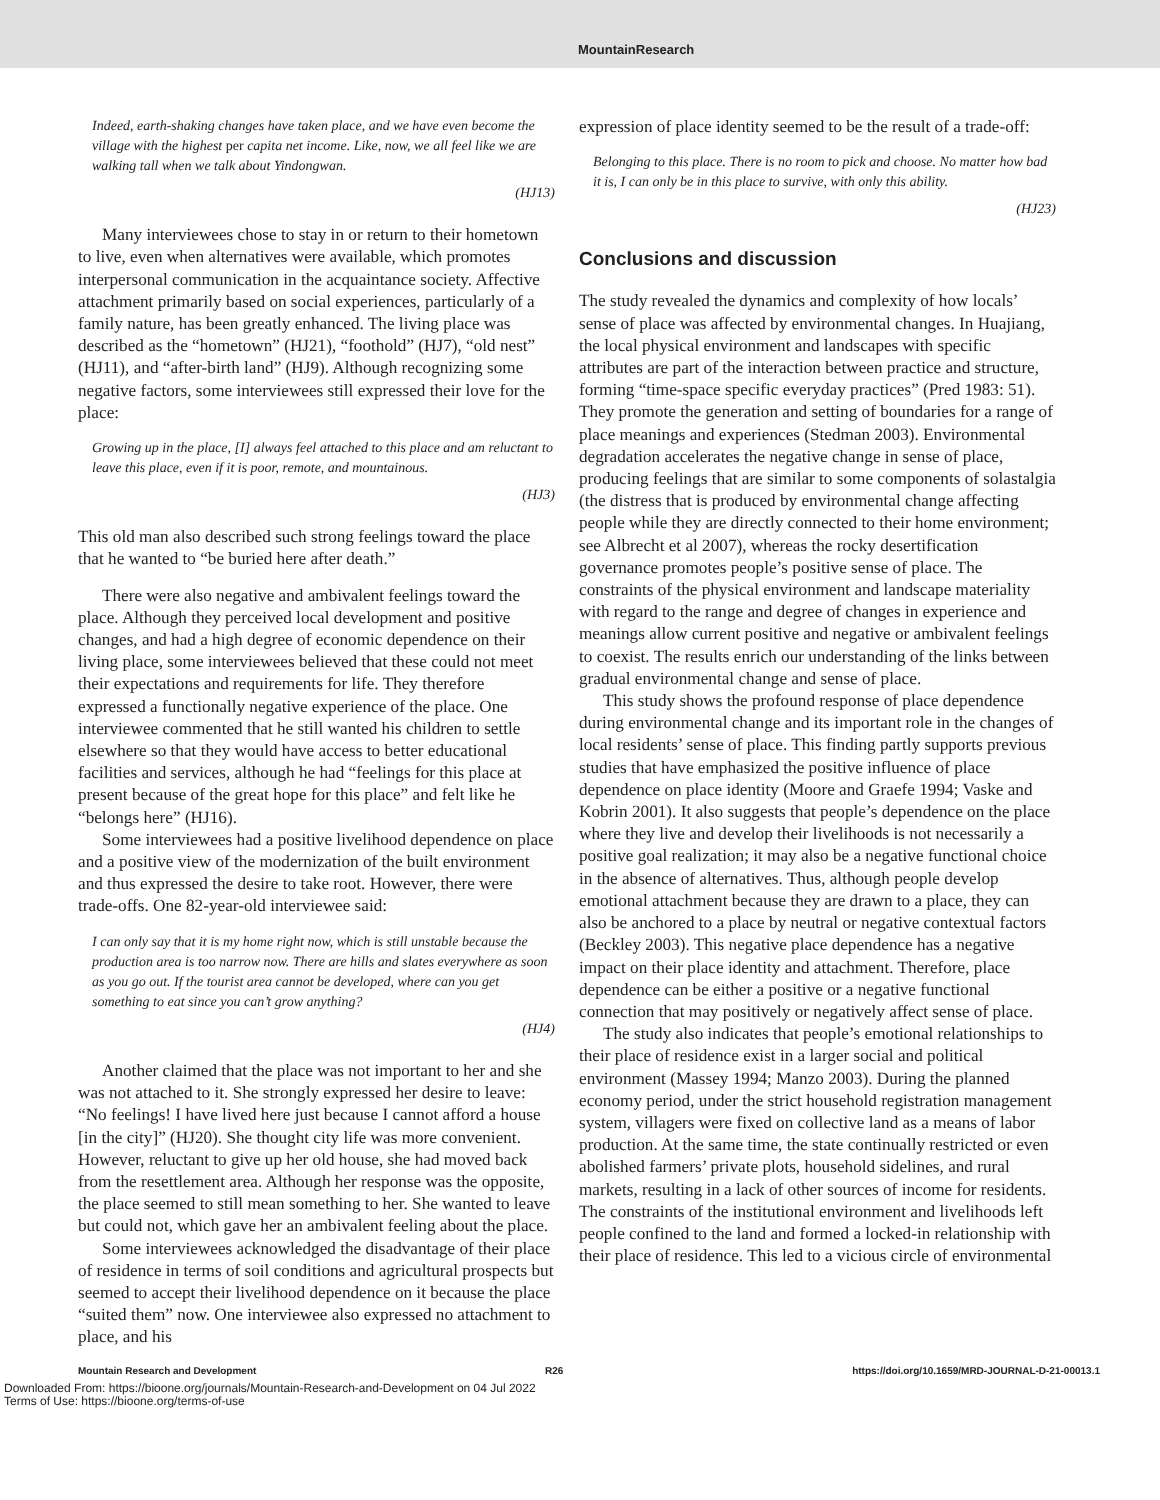MountainResearch
Indeed, earth-shaking changes have taken place, and we have even become the village with the highest per capita net income. Like, now, we all feel like we are walking tall when we talk about Yindongwan.
(HJ13)
Many interviewees chose to stay in or return to their hometown to live, even when alternatives were available, which promotes interpersonal communication in the acquaintance society. Affective attachment primarily based on social experiences, particularly of a family nature, has been greatly enhanced. The living place was described as the “hometown” (HJ21), “foothold” (HJ7), “old nest” (HJ11), and “after-birth land” (HJ9). Although recognizing some negative factors, some interviewees still expressed their love for the place:
Growing up in the place, [I] always feel attached to this place and am reluctant to leave this place, even if it is poor, remote, and mountainous.
(HJ3)
This old man also described such strong feelings toward the place that he wanted to “be buried here after death.”
There were also negative and ambivalent feelings toward the place. Although they perceived local development and positive changes, and had a high degree of economic dependence on their living place, some interviewees believed that these could not meet their expectations and requirements for life. They therefore expressed a functionally negative experience of the place. One interviewee commented that he still wanted his children to settle elsewhere so that they would have access to better educational facilities and services, although he had “feelings for this place at present because of the great hope for this place” and felt like he “belongs here” (HJ16).
Some interviewees had a positive livelihood dependence on place and a positive view of the modernization of the built environment and thus expressed the desire to take root. However, there were trade-offs. One 82-year-old interviewee said:
I can only say that it is my home right now, which is still unstable because the production area is too narrow now. There are hills and slates everywhere as soon as you go out. If the tourist area cannot be developed, where can you get something to eat since you can’t grow anything?
(HJ4)
Another claimed that the place was not important to her and she was not attached to it. She strongly expressed her desire to leave: “No feelings! I have lived here just because I cannot afford a house [in the city]” (HJ20). She thought city life was more convenient. However, reluctant to give up her old house, she had moved back from the resettlement area. Although her response was the opposite, the place seemed to still mean something to her. She wanted to leave but could not, which gave her an ambivalent feeling about the place.
Some interviewees acknowledged the disadvantage of their place of residence in terms of soil conditions and agricultural prospects but seemed to accept their livelihood dependence on it because the place “suited them” now. One interviewee also expressed no attachment to place, and his
expression of place identity seemed to be the result of a trade-off:
Belonging to this place. There is no room to pick and choose. No matter how bad it is, I can only be in this place to survive, with only this ability.
(HJ23)
Conclusions and discussion
The study revealed the dynamics and complexity of how locals’ sense of place was affected by environmental changes. In Huajiang, the local physical environment and landscapes with specific attributes are part of the interaction between practice and structure, forming “time-space specific everyday practices” (Pred 1983: 51). They promote the generation and setting of boundaries for a range of place meanings and experiences (Stedman 2003). Environmental degradation accelerates the negative change in sense of place, producing feelings that are similar to some components of solastalgia (the distress that is produced by environmental change affecting people while they are directly connected to their home environment; see Albrecht et al 2007), whereas the rocky desertification governance promotes people’s positive sense of place. The constraints of the physical environment and landscape materiality with regard to the range and degree of changes in experience and meanings allow current positive and negative or ambivalent feelings to coexist. The results enrich our understanding of the links between gradual environmental change and sense of place.
This study shows the profound response of place dependence during environmental change and its important role in the changes of local residents’ sense of place. This finding partly supports previous studies that have emphasized the positive influence of place dependence on place identity (Moore and Graefe 1994; Vaske and Kobrin 2001). It also suggests that people’s dependence on the place where they live and develop their livelihoods is not necessarily a positive goal realization; it may also be a negative functional choice in the absence of alternatives. Thus, although people develop emotional attachment because they are drawn to a place, they can also be anchored to a place by neutral or negative contextual factors (Beckley 2003). This negative place dependence has a negative impact on their place identity and attachment. Therefore, place dependence can be either a positive or a negative functional connection that may positively or negatively affect sense of place.
The study also indicates that people’s emotional relationships to their place of residence exist in a larger social and political environment (Massey 1994; Manzo 2003). During the planned economy period, under the strict household registration management system, villagers were fixed on collective land as a means of labor production. At the same time, the state continually restricted or even abolished farmers’ private plots, household sidelines, and rural markets, resulting in a lack of other sources of income for residents. The constraints of the institutional environment and livelihoods left people confined to the land and formed a locked-in relationship with their place of residence. This led to a vicious circle of environmental
Mountain Research and Development R26 https://doi.org/10.1659/MRD-JOURNAL-D-21-00013.1
Downloaded From: https://bioone.org/journals/Mountain-Research-and-Development on 04 Jul 2022
Terms of Use: https://bioone.org/terms-of-use